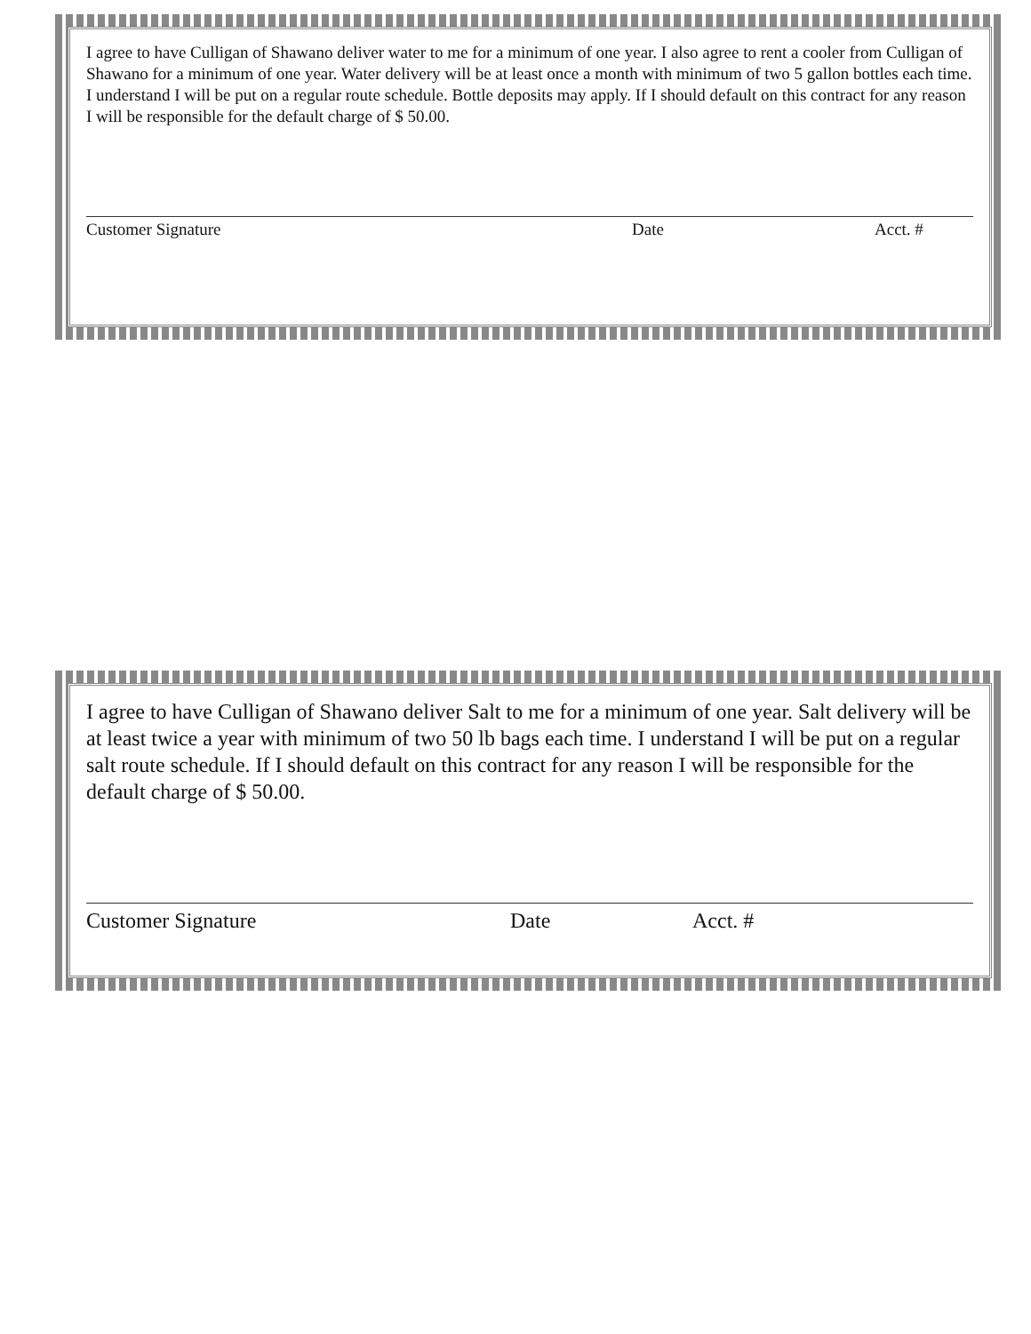I agree to have Culligan of Shawano deliver water to me for a minimum of one year. I also agree to rent a cooler from Culligan of Shawano for a minimum of one year. Water delivery will be at least once a month with minimum of two 5 gallon bottles each time. I understand I will be put on a regular route schedule. Bottle deposits may apply. If I should default on this contract for any reason I will be responsible for the default charge of $ 50.00.
Customer Signature Date Acct. #
I agree to have Culligan of Shawano deliver Salt to me for a minimum of one year. Salt delivery will be at least twice a year with minimum of two 50 lb bags each time. I understand I will be put on a regular salt route schedule. If I should default on this contract for any reason I will be responsible for the default charge of $ 50.00.
Customer Signature Date Acct. #